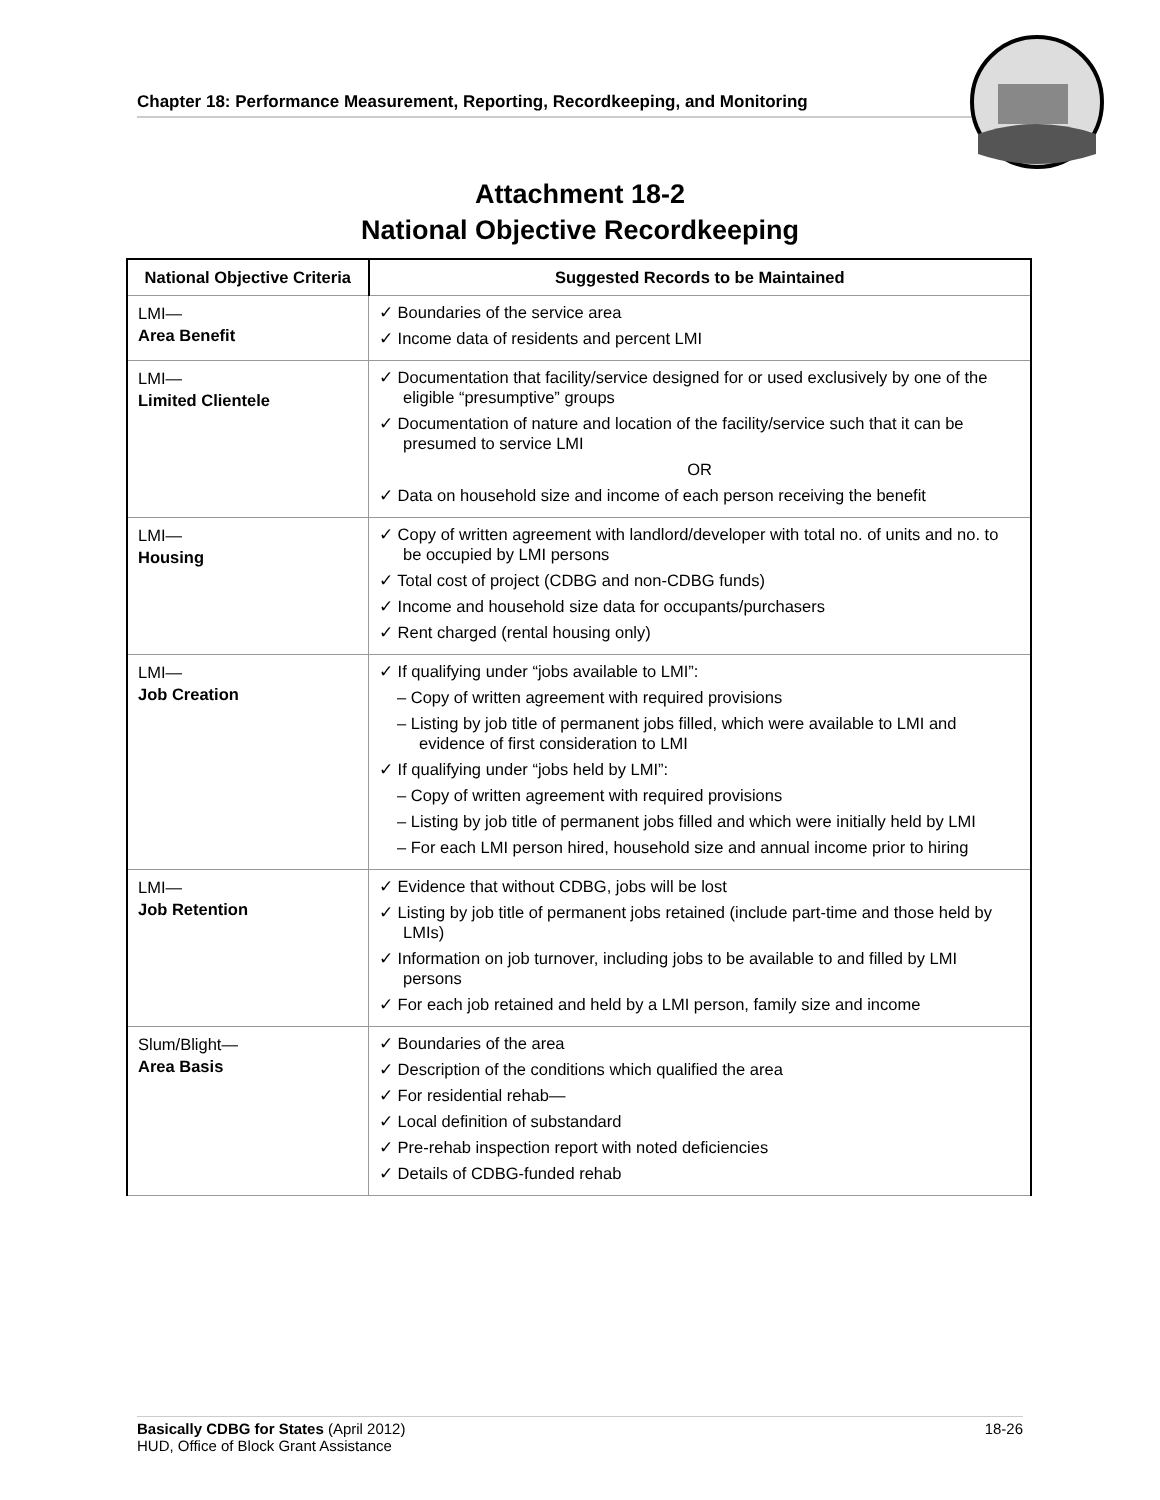Chapter 18: Performance Measurement, Reporting, Recordkeeping, and Monitoring
Attachment 18-2
National Objective Recordkeeping
| National Objective Criteria | Suggested Records to be Maintained |
| --- | --- |
| LMI— Area Benefit | ✓ Boundaries of the service area ✓ Income data of residents and percent LMI |
| LMI— Limited Clientele | ✓ Documentation that facility/service designed for or used exclusively by one of the eligible “presumptive” groups ✓ Documentation of nature and location of the facility/service such that it can be presumed to service LMI OR ✓ Data on household size and income of each person receiving the benefit |
| LMI— Housing | ✓ Copy of written agreement with landlord/developer with total no. of units and no. to be occupied by LMI persons ✓ Total cost of project (CDBG and non-CDBG funds) ✓ Income and household size data for occupants/purchasers ✓ Rent charged (rental housing only) |
| LMI— Job Creation | ✓ If qualifying under “jobs available to LMI”: – Copy of written agreement with required provisions – Listing by job title of permanent jobs filled, which were available to LMI and evidence of first consideration to LMI ✓ If qualifying under “jobs held by LMI”: – Copy of written agreement with required provisions – Listing by job title of permanent jobs filled and which were initially held by LMI – For each LMI person hired, household size and annual income prior to hiring |
| LMI— Job Retention | ✓ Evidence that without CDBG, jobs will be lost ✓ Listing by job title of permanent jobs retained (include part-time and those held by LMIs) ✓ Information on job turnover, including jobs to be available to and filled by LMI persons ✓ For each job retained and held by a LMI person, family size and income |
| Slum/Blight— Area Basis | ✓ Boundaries of the area ✓ Description of the conditions which qualified the area ✓ For residential rehab— ✓ Local definition of substandard ✓ Pre-rehab inspection report with noted deficiencies ✓ Details of CDBG-funded rehab |
Basically CDBG for States (April 2012)
HUD, Office of Block Grant Assistance
18-26